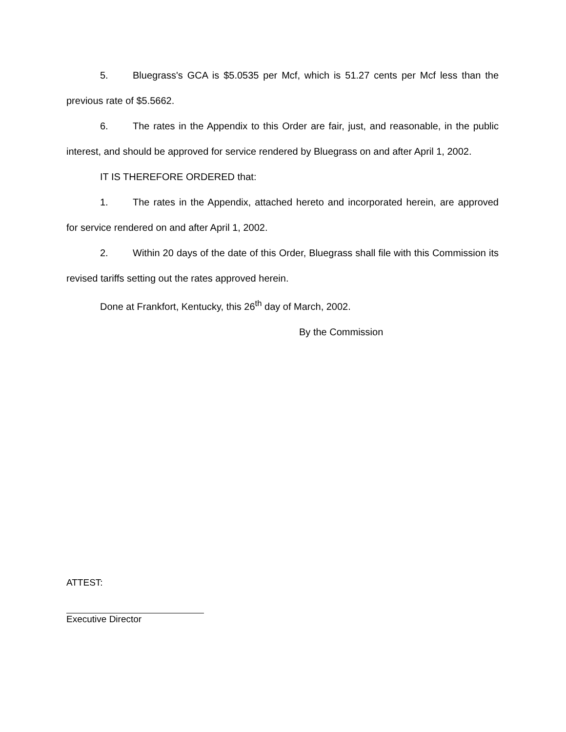5. Bluegrass's GCA is $5.0535 per Mcf, which is 51.27 cents per Mcf less than the previous rate of $5.5662.
6. The rates in the Appendix to this Order are fair, just, and reasonable, in the public interest, and should be approved for service rendered by Bluegrass on and after April 1, 2002.
IT IS THEREFORE ORDERED that:
1. The rates in the Appendix, attached hereto and incorporated herein, are approved for service rendered on and after April 1, 2002.
2. Within 20 days of the date of this Order, Bluegrass shall file with this Commission its revised tariffs setting out the rates approved herein.
Done at Frankfort, Kentucky, this 26<sup>th</sup> day of March, 2002.
By the Commission
ATTEST:
Executive Director